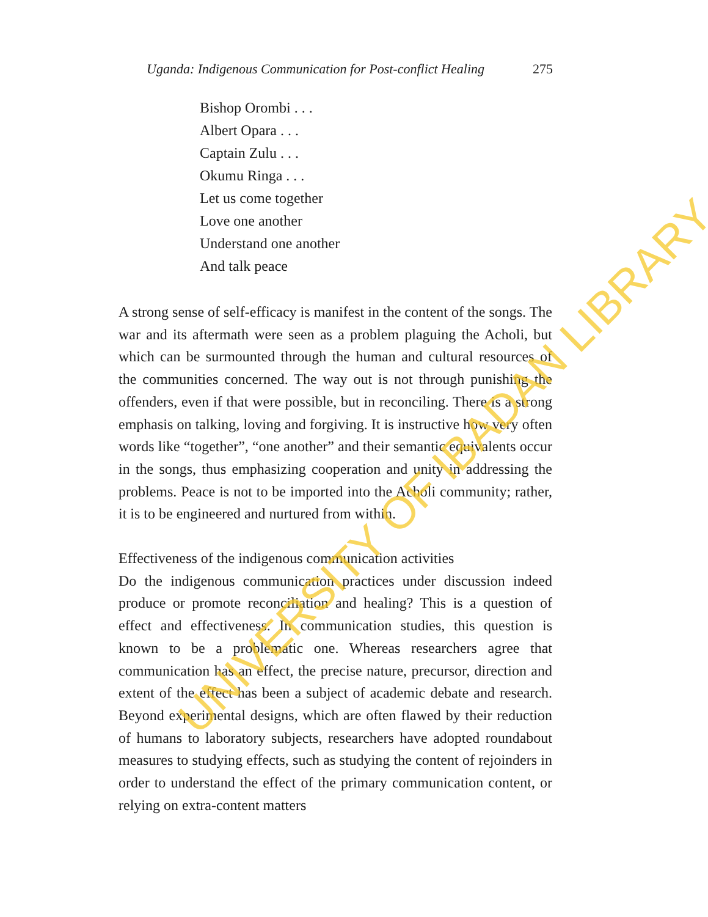Uganda: Indigenous Communication for Post-conflict Healing 275
Bishop Orombi . . .
Albert Opara . . .
Captain Zulu . . .
Okumu Ringa . . .
Let us come together
Love one another
Understand one another
And talk peace
A strong sense of self-efficacy is manifest in the content of the songs. The war and its aftermath were seen as a problem plaguing the Acholi, but which can be surmounted through the human and cultural resources of the communities concerned. The way out is not through punishing the offenders, even if that were possible, but in reconciling. There is a strong emphasis on talking, loving and forgiving. It is instructive how very often words like “together”, “one another” and their semantic equivalents occur in the songs, thus emphasizing cooperation and unity in addressing the problems. Peace is not to be imported into the Acholi community; rather, it is to be engineered and nurtured from within.
Effectiveness of the indigenous communication activities
Do the indigenous communication practices under discussion indeed produce or promote reconciliation and healing? This is a question of effect and effectiveness. In communication studies, this question is known to be a problematic one. Whereas researchers agree that communication has an effect, the precise nature, precursor, direction and extent of the effect has been a subject of academic debate and research. Beyond experimental designs, which are often flawed by their reduction of humans to laboratory subjects, researchers have adopted roundabout measures to studying effects, such as studying the content of rejoinders in order to understand the effect of the primary communication content, or relying on extra-content matters
UNIVERSITY OF IBADAN LIBRARY